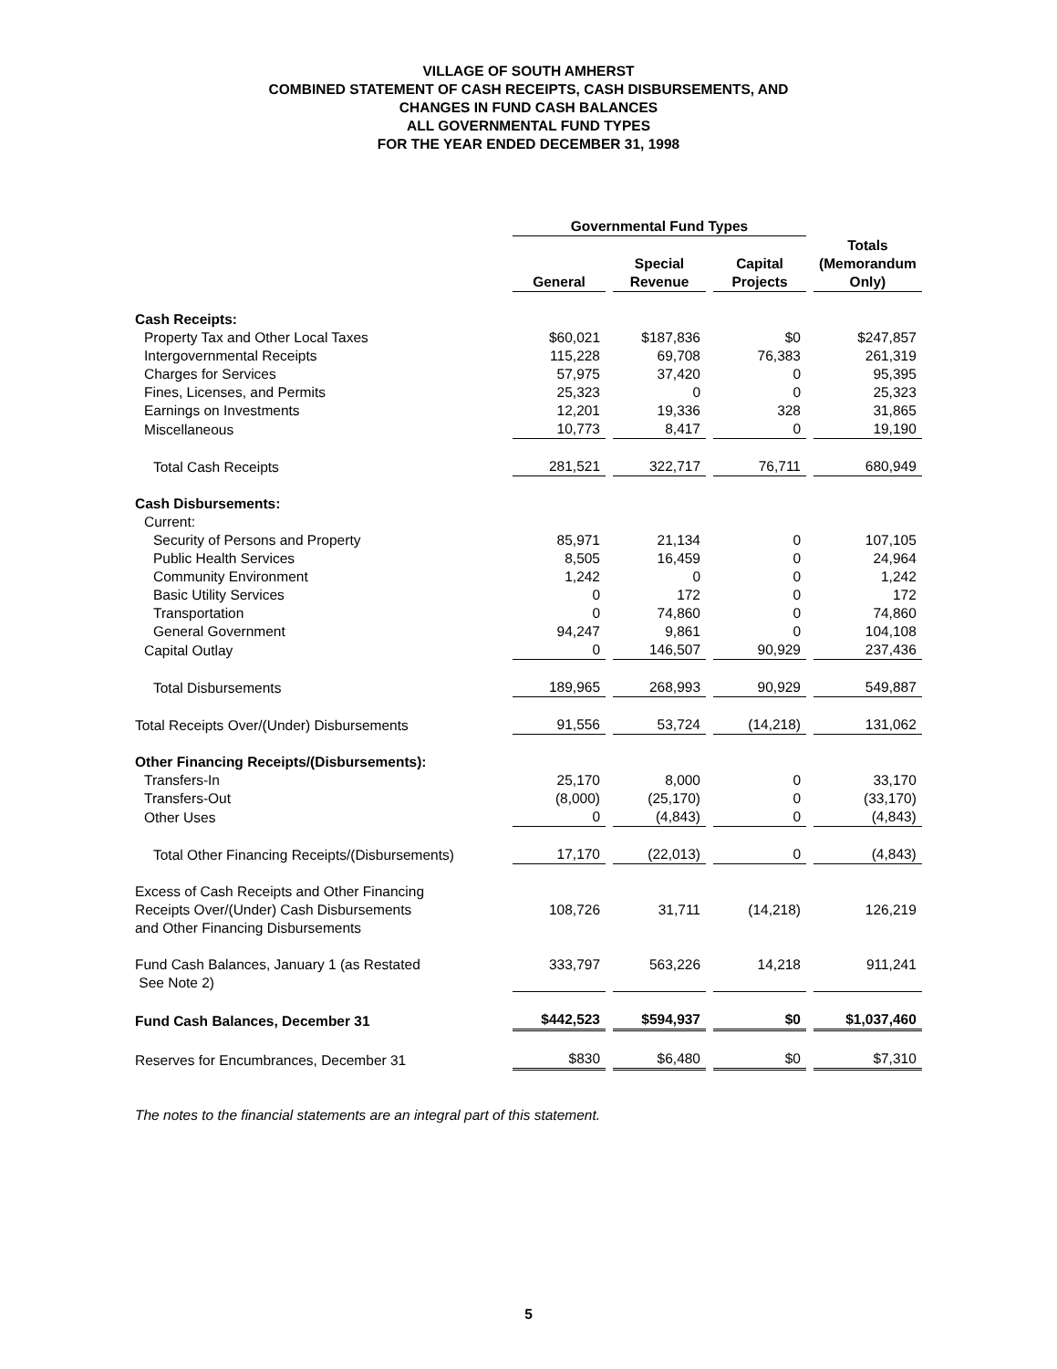VILLAGE OF SOUTH AMHERST
COMBINED STATEMENT OF CASH RECEIPTS, CASH DISBURSEMENTS, AND
CHANGES IN FUND CASH BALANCES
ALL GOVERNMENTAL FUND TYPES
FOR THE YEAR ENDED DECEMBER 31, 1998
| | Governmental Fund Types | | | |
| --- | --- | --- | --- | --- |
| | General | Special Revenue | Capital Projects | Totals (Memorandum Only) |
| Cash Receipts: | | | | |
| Property Tax and Other Local Taxes | $60,021 | $187,836 | $0 | $247,857 |
| Intergovernmental Receipts | 115,228 | 69,708 | 76,383 | 261,319 |
| Charges for Services | 57,975 | 37,420 | 0 | 95,395 |
| Fines, Licenses, and Permits | 25,323 | 0 | 0 | 25,323 |
| Earnings on Investments | 12,201 | 19,336 | 328 | 31,865 |
| Miscellaneous | 10,773 | 8,417 | 0 | 19,190 |
| Total Cash Receipts | 281,521 | 322,717 | 76,711 | 680,949 |
| Cash Disbursements: | | | | |
| Current: | | | | |
| Security of Persons and Property | 85,971 | 21,134 | 0 | 107,105 |
| Public Health Services | 8,505 | 16,459 | 0 | 24,964 |
| Community Environment | 1,242 | 0 | 0 | 1,242 |
| Basic Utility Services | 0 | 172 | 0 | 172 |
| Transportation | 0 | 74,860 | 0 | 74,860 |
| General Government | 94,247 | 9,861 | 0 | 104,108 |
| Capital Outlay | 0 | 146,507 | 90,929 | 237,436 |
| Total Disbursements | 189,965 | 268,993 | 90,929 | 549,887 |
| Total Receipts Over/(Under) Disbursements | 91,556 | 53,724 | (14,218) | 131,062 |
| Other Financing Receipts/(Disbursements): | | | | |
| Transfers-In | 25,170 | 8,000 | 0 | 33,170 |
| Transfers-Out | (8,000) | (25,170) | 0 | (33,170) |
| Other Uses | 0 | (4,843) | 0 | (4,843) |
| Total Other Financing Receipts/(Disbursements) | 17,170 | (22,013) | 0 | (4,843) |
| Excess of Cash Receipts and Other Financing Receipts Over/(Under) Cash Disbursements and Other Financing Disbursements | 108,726 | 31,711 | (14,218) | 126,219 |
| Fund Cash Balances, January 1 (as Restated See Note 2) | 333,797 | 563,226 | 14,218 | 911,241 |
| Fund Cash Balances, December 31 | $442,523 | $594,937 | $0 | $1,037,460 |
| Reserves for Encumbrances, December 31 | $830 | $6,480 | $0 | $7,310 |
The notes to the financial statements are an integral part of this statement.
5